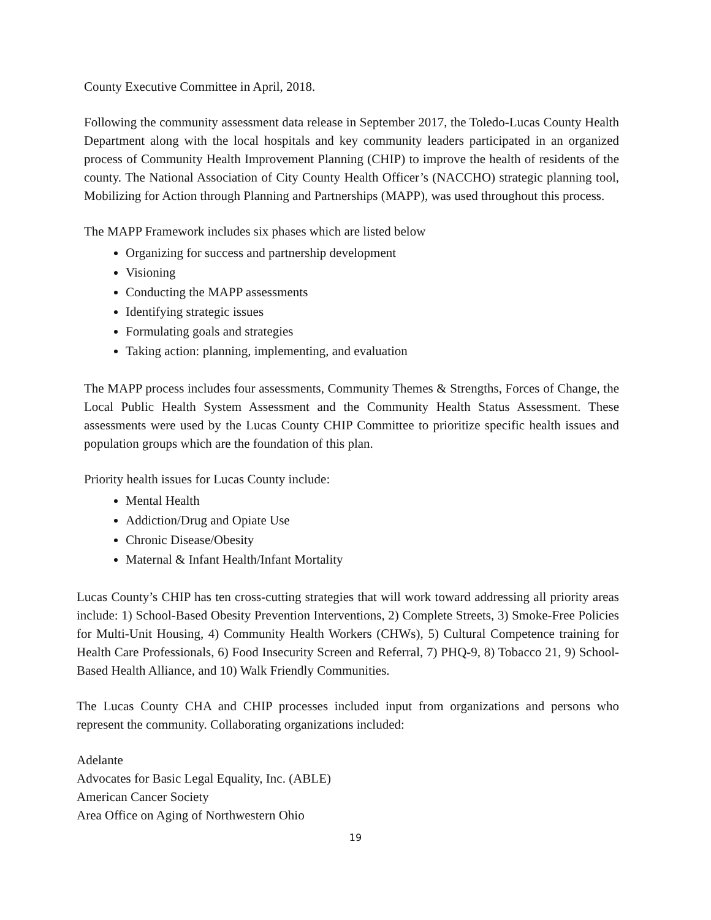County Executive Committee in April, 2018.
Following the community assessment data release in September 2017, the Toledo-Lucas County Health Department along with the local hospitals and key community leaders participated in an organized process of Community Health Improvement Planning (CHIP) to improve the health of residents of the county. The National Association of City County Health Officer’s (NACCHO) strategic planning tool, Mobilizing for Action through Planning and Partnerships (MAPP), was used throughout this process.
The MAPP Framework includes six phases which are listed below
Organizing for success and partnership development
Visioning
Conducting the MAPP assessments
Identifying strategic issues
Formulating goals and strategies
Taking action: planning, implementing, and evaluation
The MAPP process includes four assessments, Community Themes & Strengths, Forces of Change, the Local Public Health System Assessment and the Community Health Status Assessment. These assessments were used by the Lucas County CHIP Committee to prioritize specific health issues and population groups which are the foundation of this plan.
Priority health issues for Lucas County include:
Mental Health
Addiction/Drug and Opiate Use
Chronic Disease/Obesity
Maternal & Infant Health/Infant Mortality
Lucas County’s CHIP has ten cross-cutting strategies that will work toward addressing all priority areas include: 1) School-Based Obesity Prevention Interventions, 2) Complete Streets, 3) Smoke-Free Policies for Multi-Unit Housing, 4) Community Health Workers (CHWs), 5) Cultural Competence training for Health Care Professionals, 6) Food Insecurity Screen and Referral, 7) PHQ-9, 8) Tobacco 21, 9) School-Based Health Alliance, and 10) Walk Friendly Communities.
The Lucas County CHA and CHIP processes included input from organizations and persons who represent the community. Collaborating organizations included:
Adelante
Advocates for Basic Legal Equality, Inc. (ABLE)
American Cancer Society
Area Office on Aging of Northwestern Ohio
19